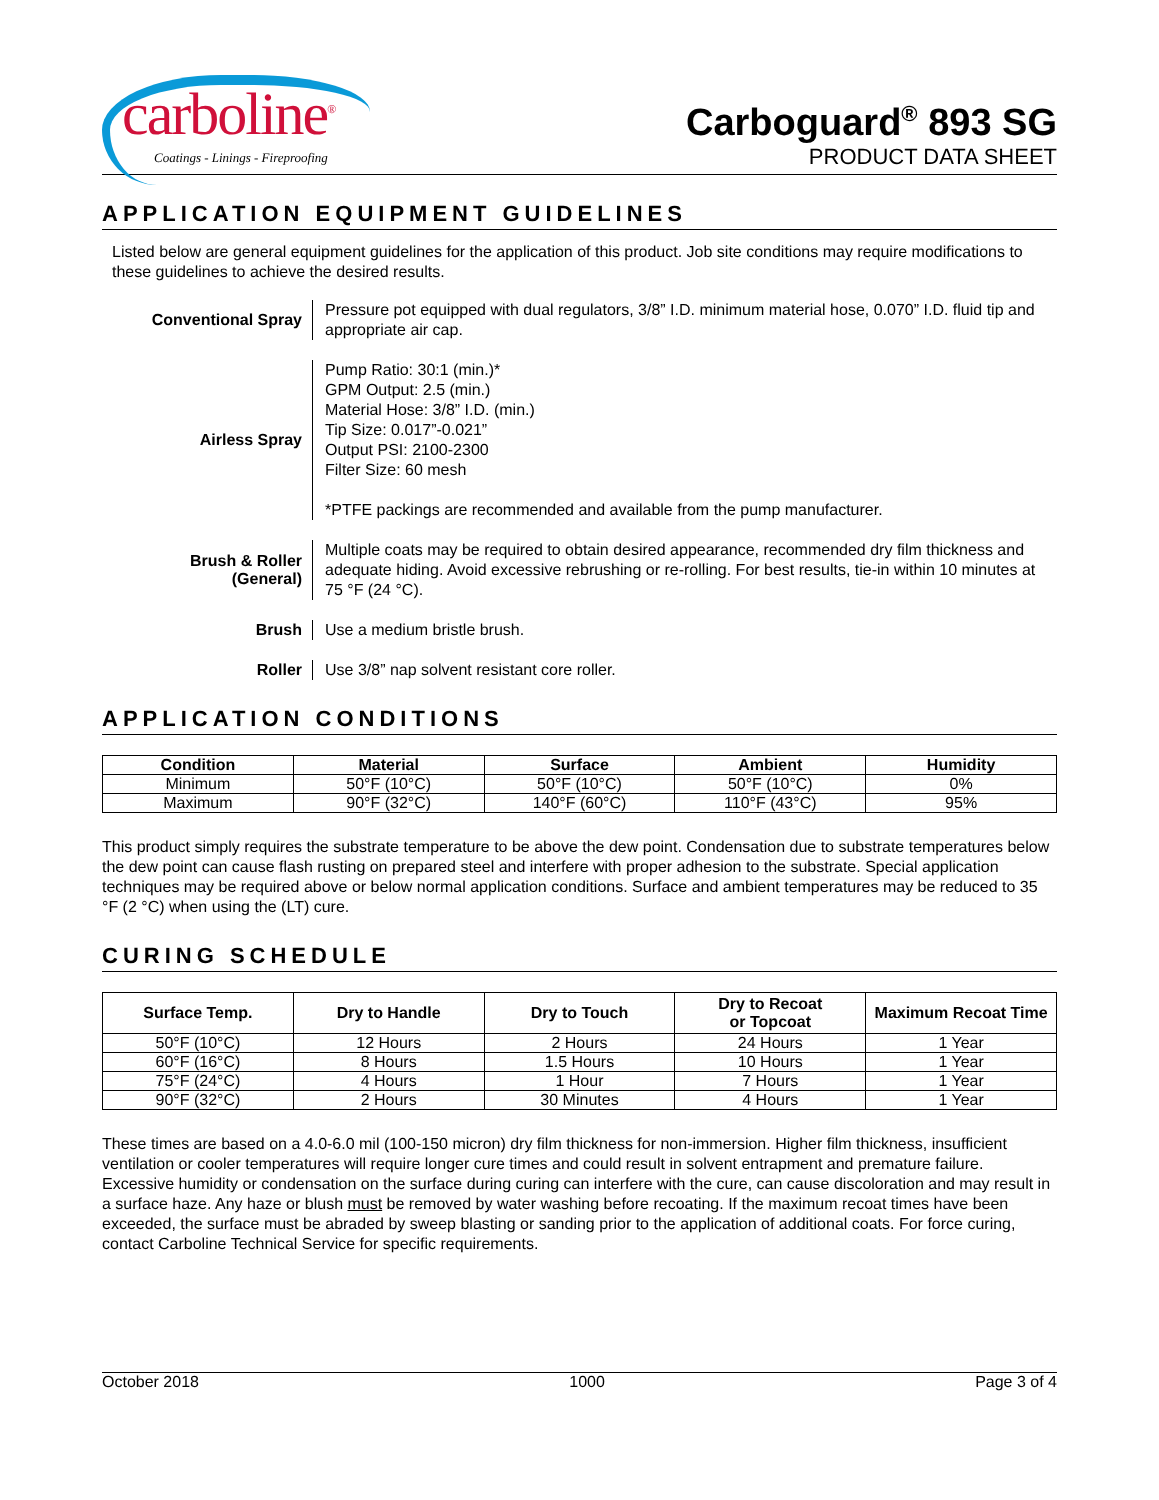carboline<sup>®</sup>
Coatings - Linings - Fireproofing
Carboguard<sup>®</sup> 893 SG
PRODUCT DATA SHEET
APPLICATION EQUIPMENT GUIDELINES
Listed below are general equipment guidelines for the application of this product. Job site conditions may require modifications to these guidelines to achieve the desired results.
Conventional Spray
Pressure pot equipped with dual regulators, 3/8” I.D. minimum material hose, 0.070” I.D. fluid tip and appropriate air cap.
Airless Spray
Pump Ratio: 30:1 (min.)*
GPM Output: 2.5 (min.)
Material Hose: 3/8” I.D. (min.)
Tip Size: 0.017”-0.021”
Output PSI: 2100-2300
Filter Size: 60 mesh
*PTFE packings are recommended and available from the pump manufacturer.
Brush & Roller
(General)
Multiple coats may be required to obtain desired appearance, recommended dry film thickness and adequate hiding. Avoid excessive rebrushing or re-rolling. For best results, tie-in within 10 minutes at 75 °F (24 °C).
Brush
Use a medium bristle brush.
Roller
Use 3/8” nap solvent resistant core roller.
APPLICATION CONDITIONS
| Condition | Material | Surface | Ambient | Humidity |
| --- | --- | --- | --- | --- |
| Minimum | 50°F (10°C) | 50°F (10°C) | 50°F (10°C) | 0% |
| Maximum | 90°F (32°C) | 140°F (60°C) | 110°F (43°C) | 95% |
This product simply requires the substrate temperature to be above the dew point. Condensation due to substrate temperatures below the dew point can cause flash rusting on prepared steel and interfere with proper adhesion to the substrate. Special application techniques may be required above or below normal application conditions. Surface and ambient temperatures may be reduced to 35 °F (2 °C) when using the (LT) cure.
CURING SCHEDULE
| Surface Temp. | Dry to Handle | Dry to Touch | Dry to Recoat or Topcoat | Maximum Recoat Time |
| --- | --- | --- | --- | --- |
| 50°F (10°C) | 12 Hours | 2 Hours | 24 Hours | 1 Year |
| 60°F (16°C) | 8 Hours | 1.5 Hours | 10 Hours | 1 Year |
| 75°F (24°C) | 4 Hours | 1 Hour | 7 Hours | 1 Year |
| 90°F (32°C) | 2 Hours | 30 Minutes | 4 Hours | 1 Year |
These times are based on a 4.0-6.0 mil (100-150 micron) dry film thickness for non-immersion. Higher film thickness, insufficient ventilation or cooler temperatures will require longer cure times and could result in solvent entrapment and premature failure. Excessive humidity or condensation on the surface during curing can interfere with the cure, can cause discoloration and may result in a surface haze. Any haze or blush must be removed by water washing before recoating. If the maximum recoat times have been exceeded, the surface must be abraded by sweep blasting or sanding prior to the application of additional coats. For force curing, contact Carboline Technical Service for specific requirements.
October 2018 1000 Page 3 of 4